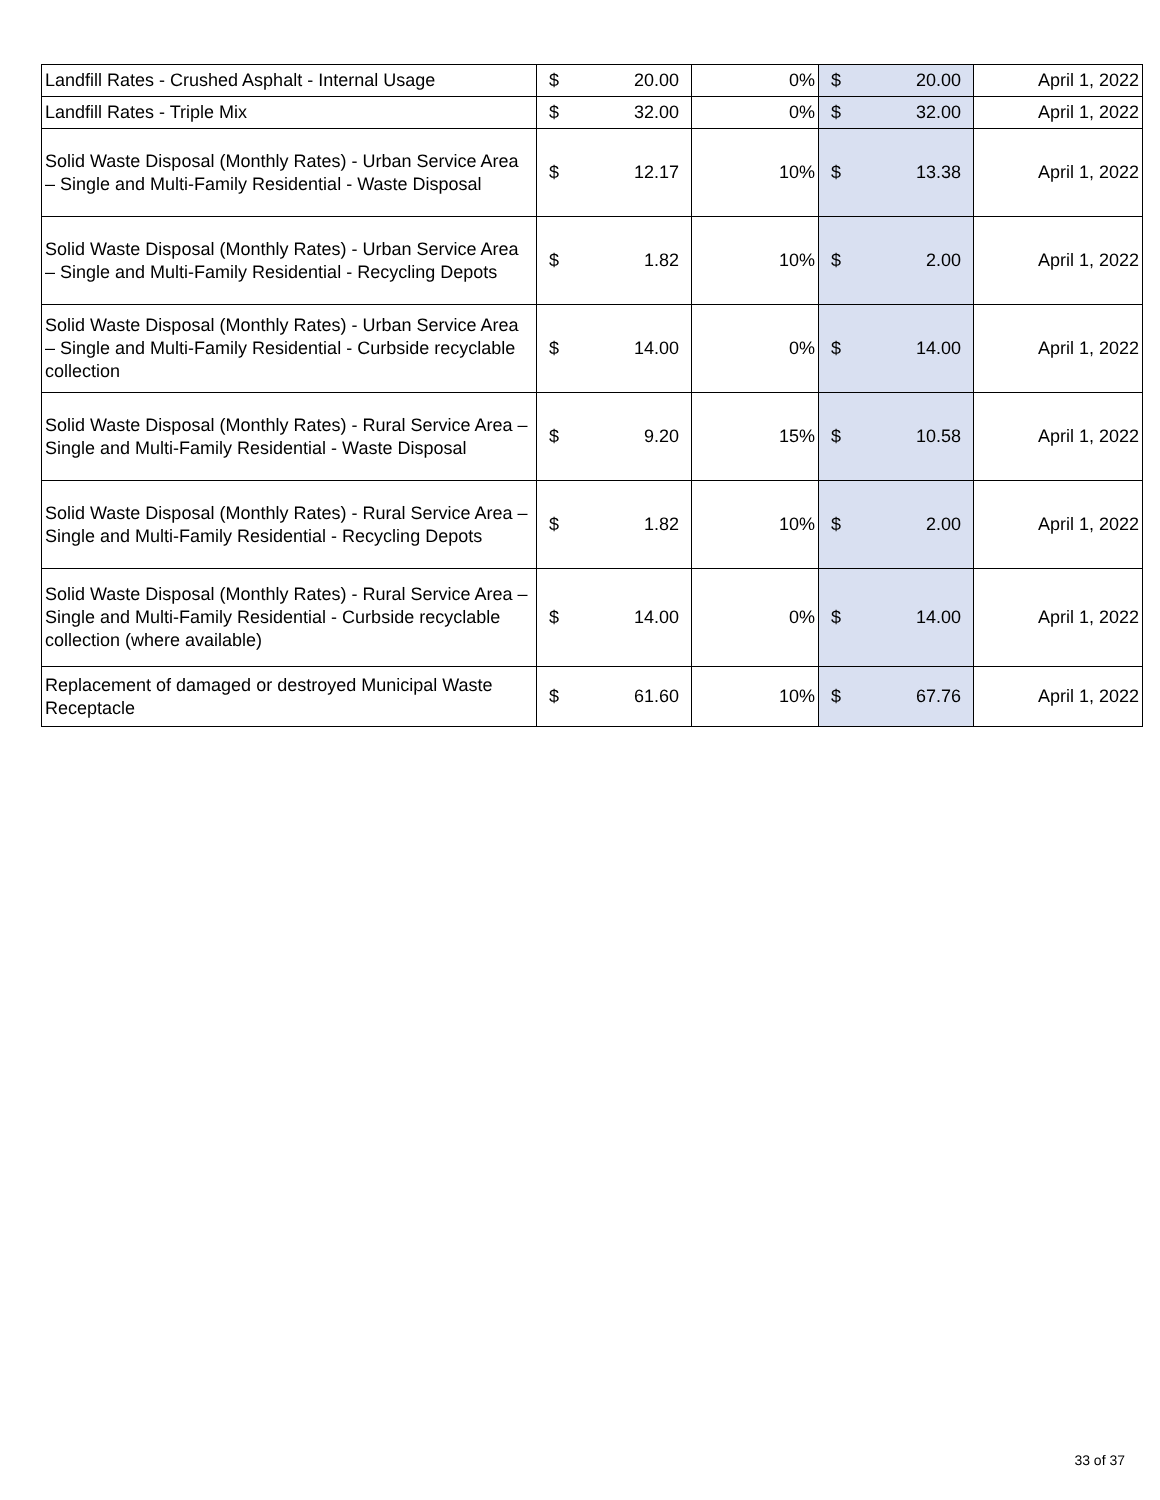| Landfill Rates - Crushed Asphalt - Internal Usage | $ 20.00 | 0% | $ 20.00 | April 1, 2022 |
| Landfill Rates - Triple Mix | $ 32.00 | 0% | $ 32.00 | April 1, 2022 |
| Solid Waste Disposal (Monthly Rates) - Urban Service Area – Single and Multi-Family Residential - Waste Disposal | $ 12.17 | 10% | $ 13.38 | April 1, 2022 |
| Solid Waste Disposal (Monthly Rates) - Urban Service Area – Single and Multi-Family Residential - Recycling Depots | $ 1.82 | 10% | $ 2.00 | April 1, 2022 |
| Solid Waste Disposal (Monthly Rates) - Urban Service Area – Single and Multi-Family Residential - Curbside recyclable collection | $ 14.00 | 0% | $ 14.00 | April 1, 2022 |
| Solid Waste Disposal (Monthly Rates) - Rural Service Area – Single and Multi-Family Residential - Waste Disposal | $ 9.20 | 15% | $ 10.58 | April 1, 2022 |
| Solid Waste Disposal (Monthly Rates) - Rural Service Area – Single and Multi-Family Residential - Recycling Depots | $ 1.82 | 10% | $ 2.00 | April 1, 2022 |
| Solid Waste Disposal (Monthly Rates) - Rural Service Area – Single and Multi-Family Residential - Curbside recyclable collection (where available) | $ 14.00 | 0% | $ 14.00 | April 1, 2022 |
| Replacement of damaged or destroyed Municipal Waste Receptacle | $ 61.60 | 10% | $ 67.76 | April 1, 2022 |
33 of 37